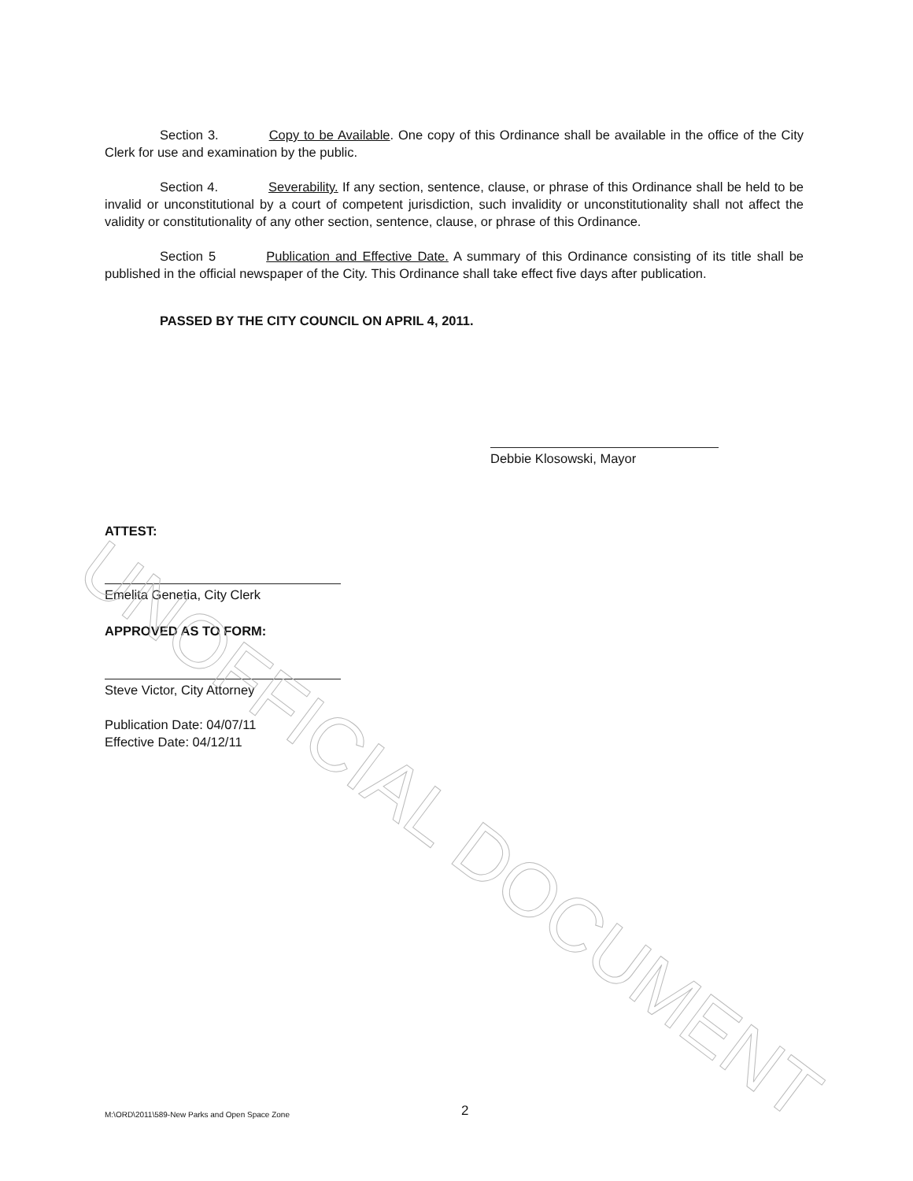Section 3. Copy to be Available. One copy of this Ordinance shall be available in the office of the City Clerk for use and examination by the public.
Section 4. Severability. If any section, sentence, clause, or phrase of this Ordinance shall be held to be invalid or unconstitutional by a court of competent jurisdiction, such invalidity or unconstitutionality shall not affect the validity or constitutionality of any other section, sentence, clause, or phrase of this Ordinance.
Section 5 Publication and Effective Date. A summary of this Ordinance consisting of its title shall be published in the official newspaper of the City. This Ordinance shall take effect five days after publication.
PASSED BY THE CITY COUNCIL ON APRIL 4, 2011.
Debbie Klosowski, Mayor
ATTEST:
Emelita Genetia, City Clerk
APPROVED AS TO FORM:
Steve Victor, City Attorney
Publication Date: 04/07/11
Effective Date: 04/12/11
UNOFFICIAL DOCUMENT
M:\ORD\2011\589-New Parks and Open Space Zone
2